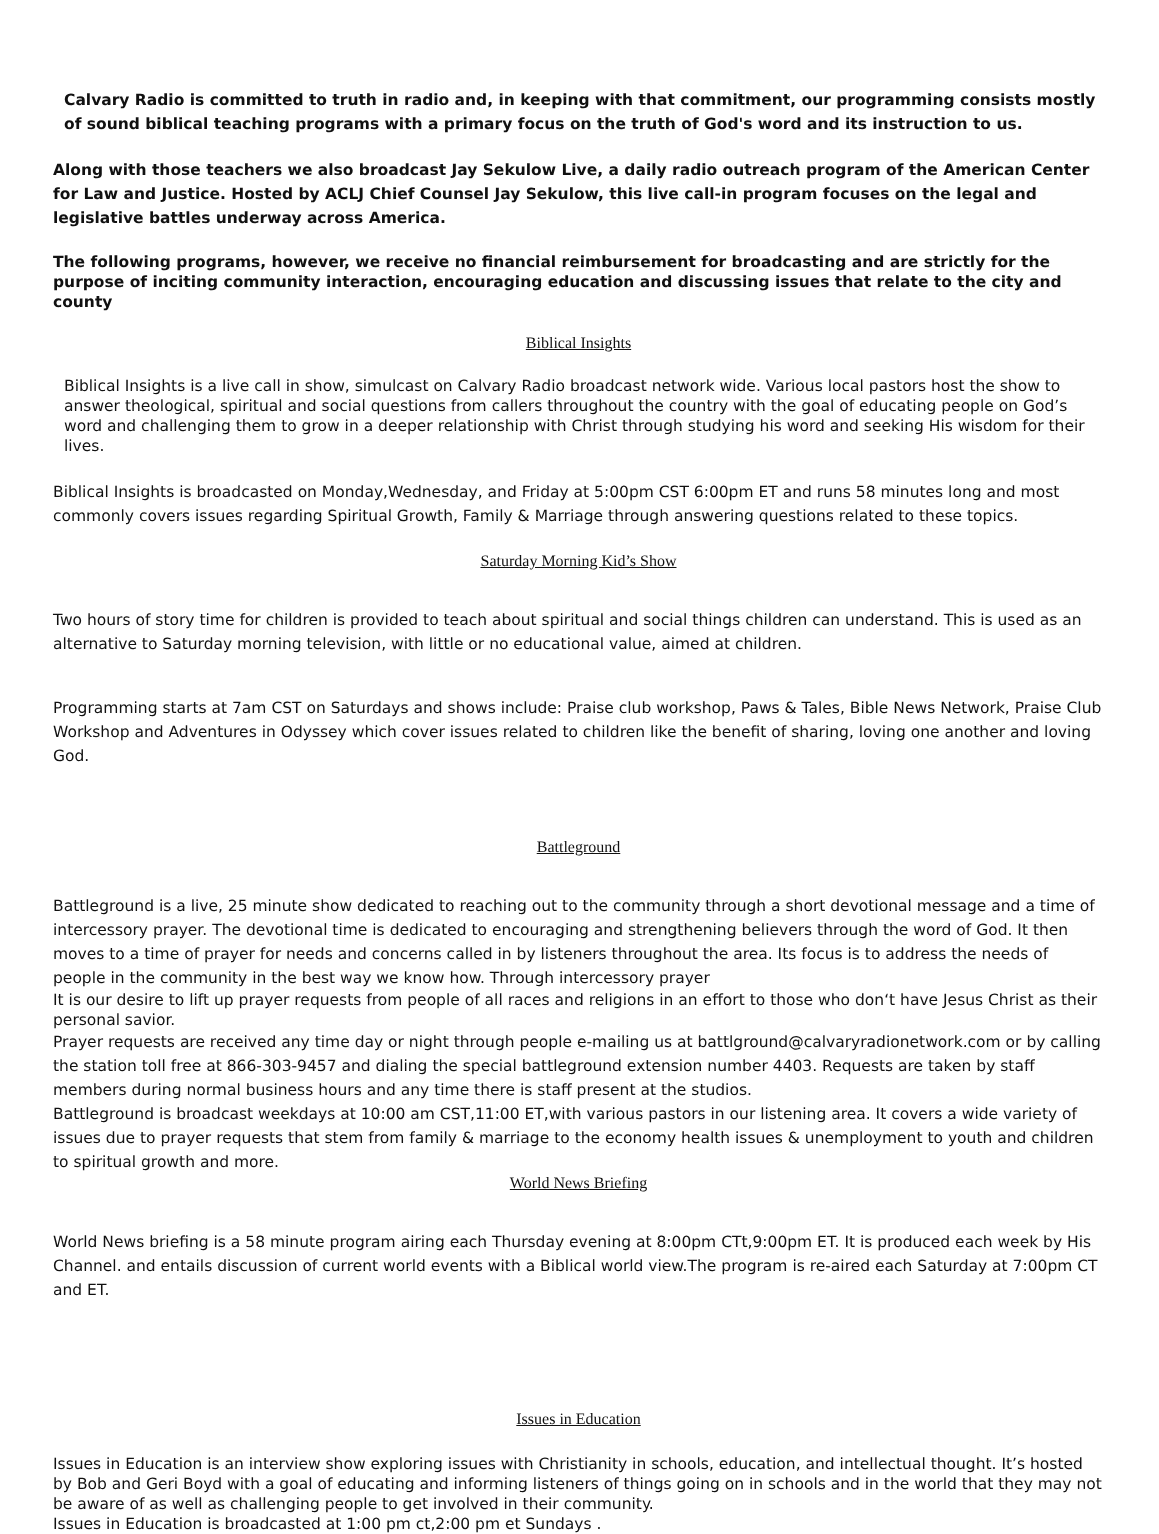Calvary Radio is committed to truth in radio and, in keeping with that commitment, our programming consists mostly of sound biblical teaching programs with a primary focus on the truth of God's word and its instruction to us.
Along with those teachers we also broadcast Jay Sekulow Live, a daily radio outreach program of the American Center for Law and Justice. Hosted by ACLJ Chief Counsel Jay Sekulow, this live call-in program focuses on the legal and legislative battles underway across America.
The following programs, however, we receive no financial reimbursement for broadcasting and are strictly for the purpose of inciting community interaction, encouraging education and discussing issues that relate to the city and county
Biblical Insights
Biblical Insights is a live call in show, simulcast on Calvary Radio broadcast network wide. Various local pastors host the show to answer theological, spiritual and social questions from callers throughout the country with the goal of educating people on God’s word and challenging them to grow in a deeper relationship with Christ through studying his word and seeking His wisdom for their lives.
Biblical Insights is broadcasted on Monday,Wednesday, and Friday at 5:00pm CST 6:00pm ET and runs 58 minutes long and most commonly covers issues regarding Spiritual Growth, Family & Marriage through answering questions related to these topics.
Saturday Morning Kid’s Show
Two hours of story time for children is provided to teach about spiritual and social things children can understand. This is used as an alternative to Saturday morning television, with little or no educational value, aimed at children.
Programming starts at 7am CST on Saturdays and shows include: Praise club workshop, Paws & Tales, Bible News Network, Praise Club Workshop and Adventures in Odyssey which cover issues related to children like the benefit of sharing, loving one another and loving God.
Battleground
Battleground is a live, 25 minute show dedicated to reaching out to the community through a short devotional message and a time of intercessory prayer. The devotional time is dedicated to encouraging and strengthening believers through the word of God. It then moves to a time of prayer for needs and concerns called in by listeners throughout the area. Its focus is to address the needs of people in the community in the best way we know how. Through intercessory prayer
It is our desire to lift up prayer requests from people of all races and religions in an effort to those who don‘t have Jesus Christ as their personal savior.
Prayer requests are received any time day or night through people e-mailing us at battlground@calvaryradionetwork.com or by calling the station toll free at 866-303-9457 and dialing the special battleground extension number 4403. Requests are taken by staff members during normal business hours and any time there is staff present at the studios.
Battleground is broadcast weekdays at 10:00 am CST,11:00 ET,with various pastors in our listening area. It covers a wide variety of issues due to prayer requests that stem from family & marriage to the economy health issues & unemployment to youth and children to spiritual growth and more.
World News Briefing
World News briefing is a 58 minute program airing each Thursday evening at 8:00pm CTt,9:00pm ET. It is produced each week by His Channel. and entails discussion of current world events with a Biblical world view.The program is re-aired each Saturday at 7:00pm CT and ET.
Issues in Education
Issues in Education is an interview show exploring issues with Christianity in schools, education, and intellectual thought. It’s hosted by Bob and Geri Boyd with a goal of educating and informing listeners of things going on in schools and in the world that they may not be aware of as well as challenging people to get involved in their community.
Issues in Education is broadcasted at 1:00 pm ct,2:00 pm et Sundays .